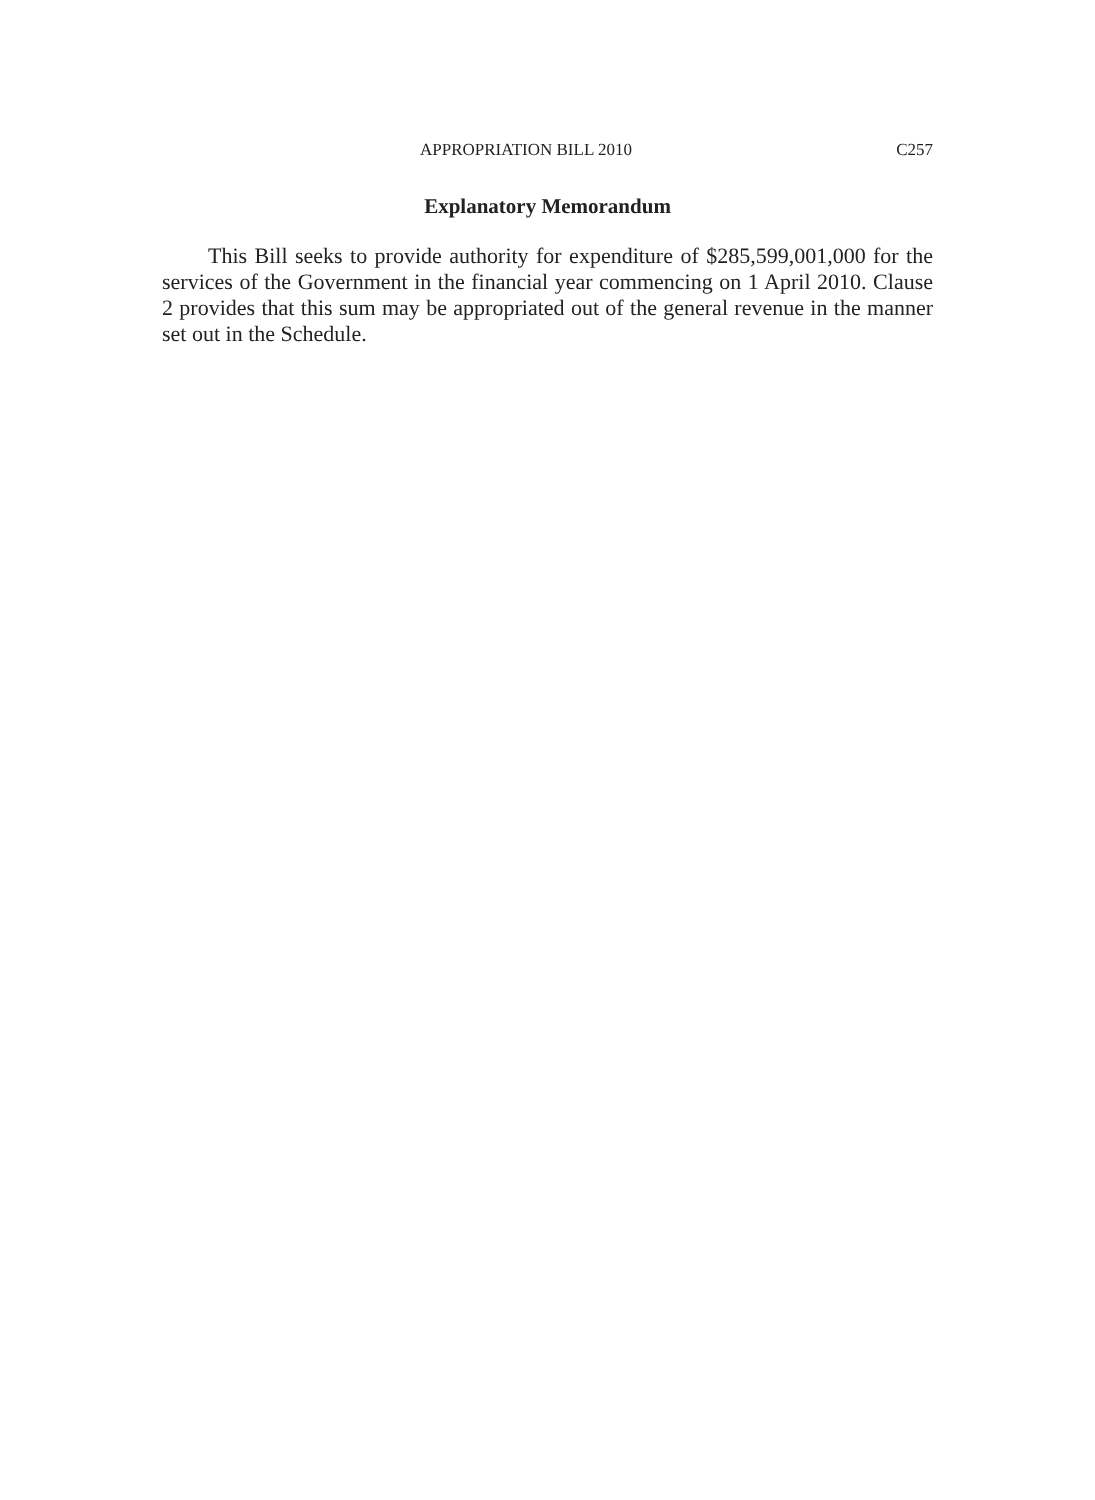APPROPRIATION BILL 2010 C257
Explanatory Memorandum
This Bill seeks to provide authority for expenditure of $285,599,001,000 for the services of the Government in the financial year commencing on 1 April 2010. Clause 2 provides that this sum may be appropriated out of the general revenue in the manner set out in the Schedule.